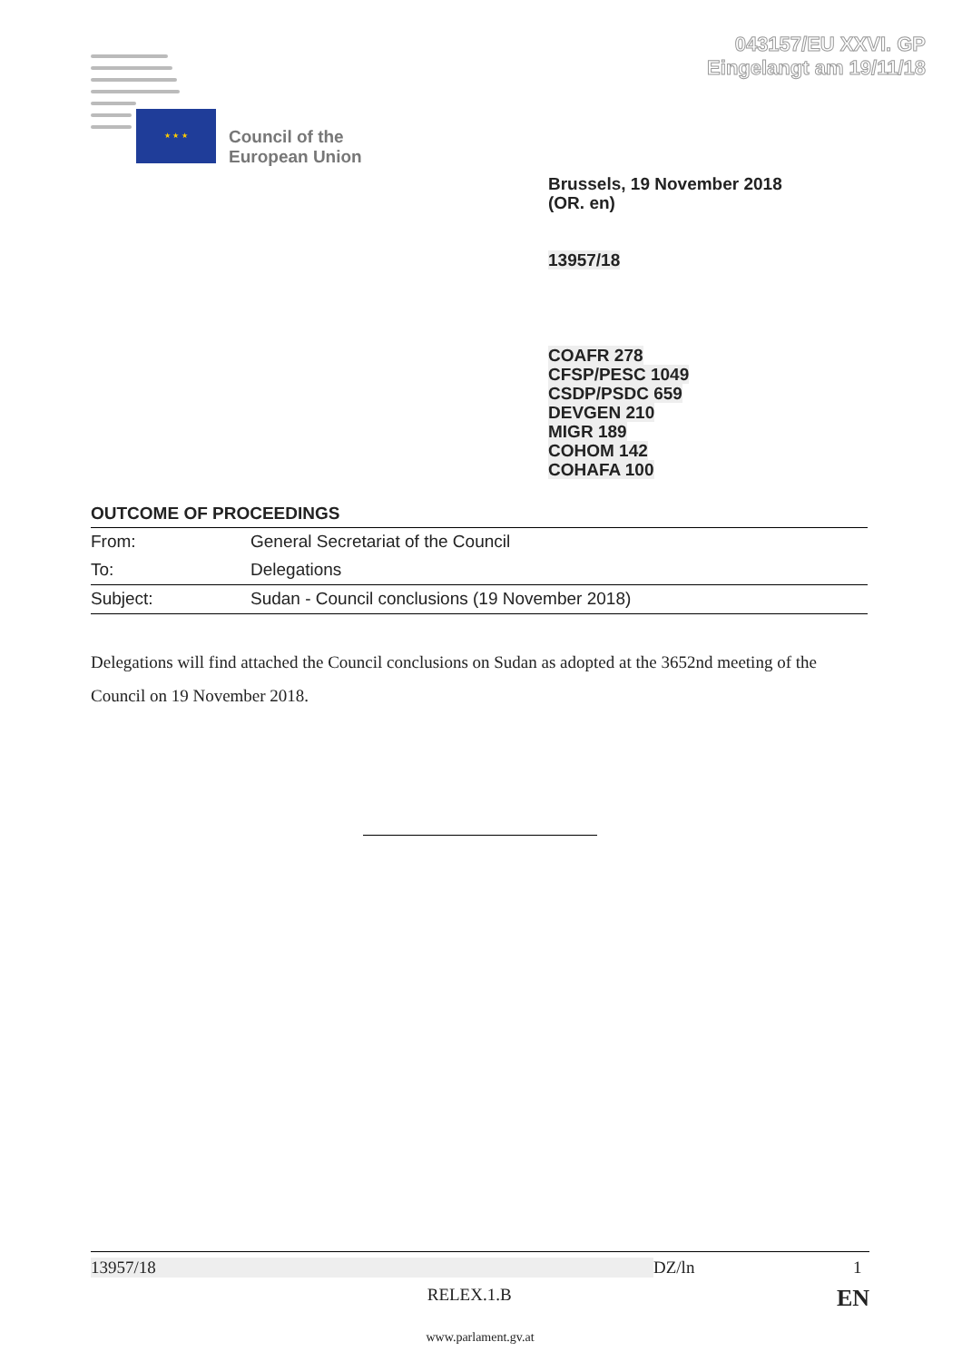043157/EU XXVI. GP
Eingelangt am 19/11/18
★ ★ ★
Council of the
European Union
Brussels, 19 November 2018
(OR. en)
13957/18
COAFR 278
CFSP/PESC 1049
CSDP/PSDC 659
DEVGEN 210
MIGR 189
COHOM 142
COHAFA 100
OUTCOME OF PROCEEDINGS
| From: | General Secretariat of the Council |
| To: | Delegations |
| Subject: | Sudan - Council conclusions (19 November 2018) |
Delegations will find attached the Council conclusions on Sudan as adopted at the 3652nd meeting of the Council on 19 November 2018.
13957/18 DZ/ln 1
RELEX.1.B EN
www.parlament.gv.at